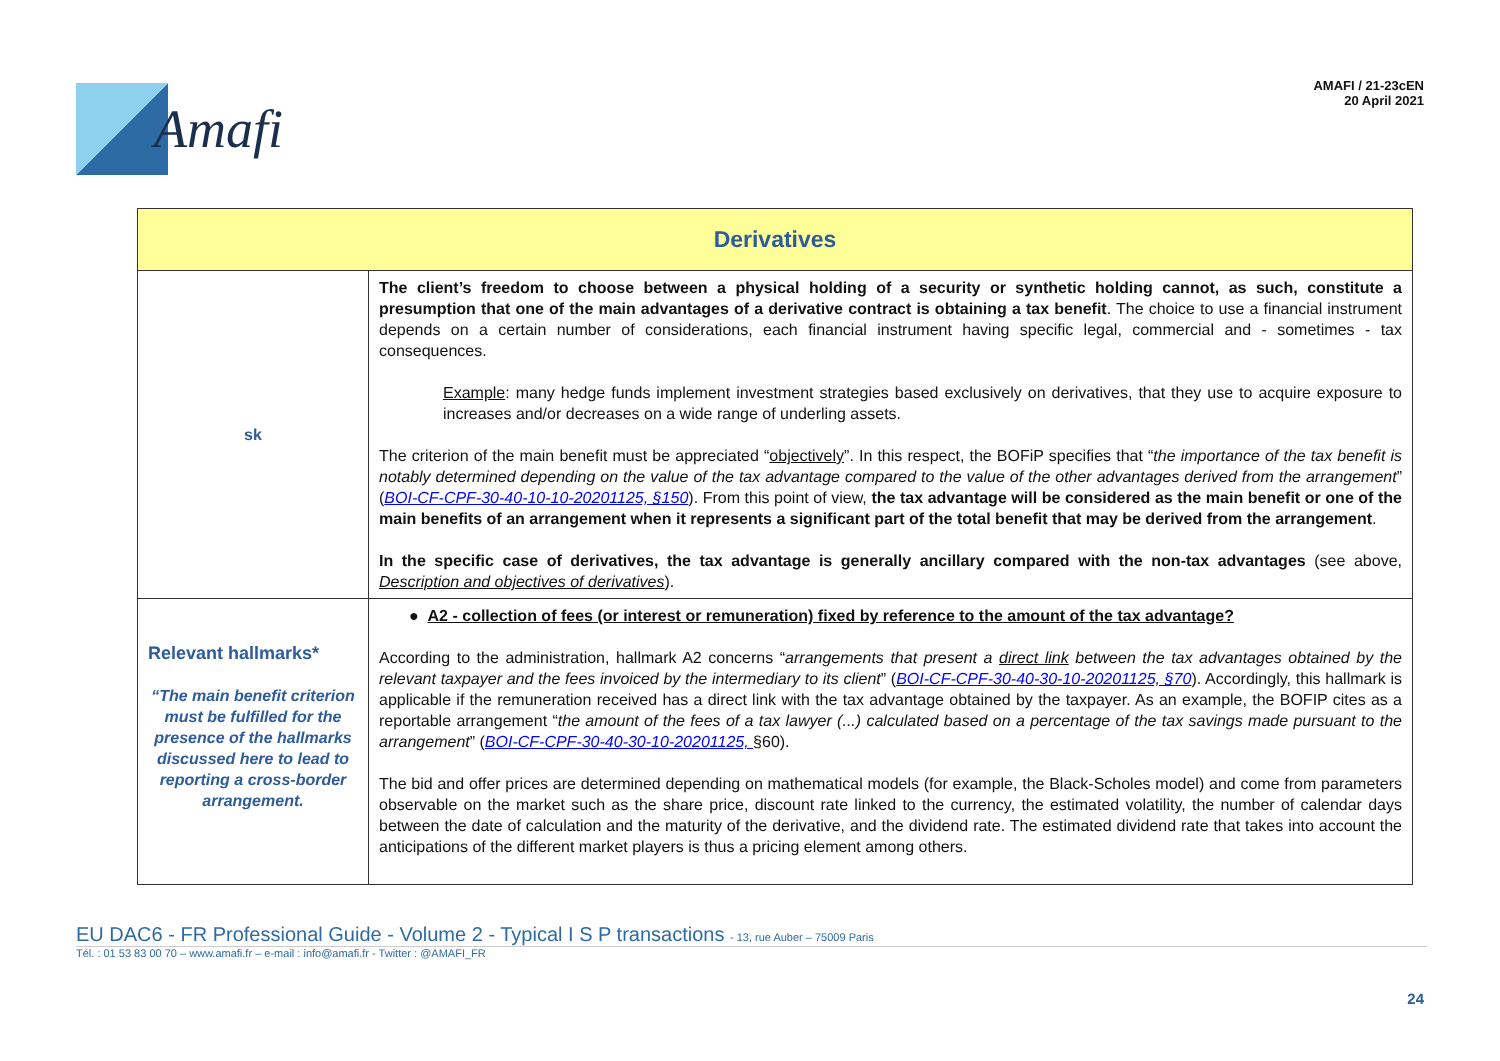Amafi
AMAFI / 21-23cEN
20 April 2021
| Derivatives | |
| sk | The client’s freedom to choose between a physical holding of a security or synthetic holding cannot, as such, constitute a presumption that one of the main advantages of a derivative contract is obtaining a tax benefit . The choice to use a financial instrument depends on a certain number of considerations, each financial instrument having specific legal, commercial and - sometimes - tax consequences. Example : many hedge funds implement investment strategies based exclusively on derivatives, that they use to acquire exposure to increases and/or decreases on a wide range of underling assets. The criterion of the main benefit must be appreciated “ objectively ”. In this respect, the BOFiP specifies that “ the importance of the tax benefit is notably determined depending on the value of the tax advantage compared to the value of the other advantages derived from the arrangement ” ( BOI-CF-CPF-30-40-10-10-20201125, §150 ). From this point of view, the tax advantage will be considered as the main benefit or one of the main benefits of an arrangement when it represents a significant part of the total benefit that may be derived from the arrangement . In the specific case of derivatives, the tax advantage is generally ancillary compared with the non-tax advantages (see above, Description and objectives of derivatives ). |
| Relevant hallmarks* “The main benefit criterion must be fulfilled for the presence of the hallmarks discussed here to lead to reporting a cross-border arrangement. | ● A2 - collection of fees (or interest or remuneration) fixed by reference to the amount of the tax advantage? According to the administration, hallmark A2 concerns “ arrangements that present a direct link between the tax advantages obtained by the relevant taxpayer and the fees invoiced by the intermediary to its client ” ( BOI-CF-CPF-30-40-30-10-20201125, §70 ). Accordingly, this hallmark is applicable if the remuneration received has a direct link with the tax advantage obtained by the taxpayer. As an example, the BOFIP cites as a reportable arrangement “ the amount of the fees of a tax lawyer (...) calculated based on a percentage of the tax savings made pursuant to the arrangement ” ( BOI-CF-CPF-30-40-30-10-20201125, §60). The bid and offer prices are determined depending on mathematical models (for example, the Black-Scholes model) and come from parameters observable on the market such as the share price, discount rate linked to the currency, the estimated volatility, the number of calendar days between the date of calculation and the maturity of the derivative, and the dividend rate. The estimated dividend rate that takes into account the anticipations of the different market players is thus a pricing element among others. |
EU DAC6 - FR Professional Guide - Volume 2 - Typical I S P transactions - 13, rue Auber – 75009 Paris
Tél. : 01 53 83 00 70 – www.amafi.fr – e-mail : info@amafi.fr - Twitter : @AMAFI_FR
24